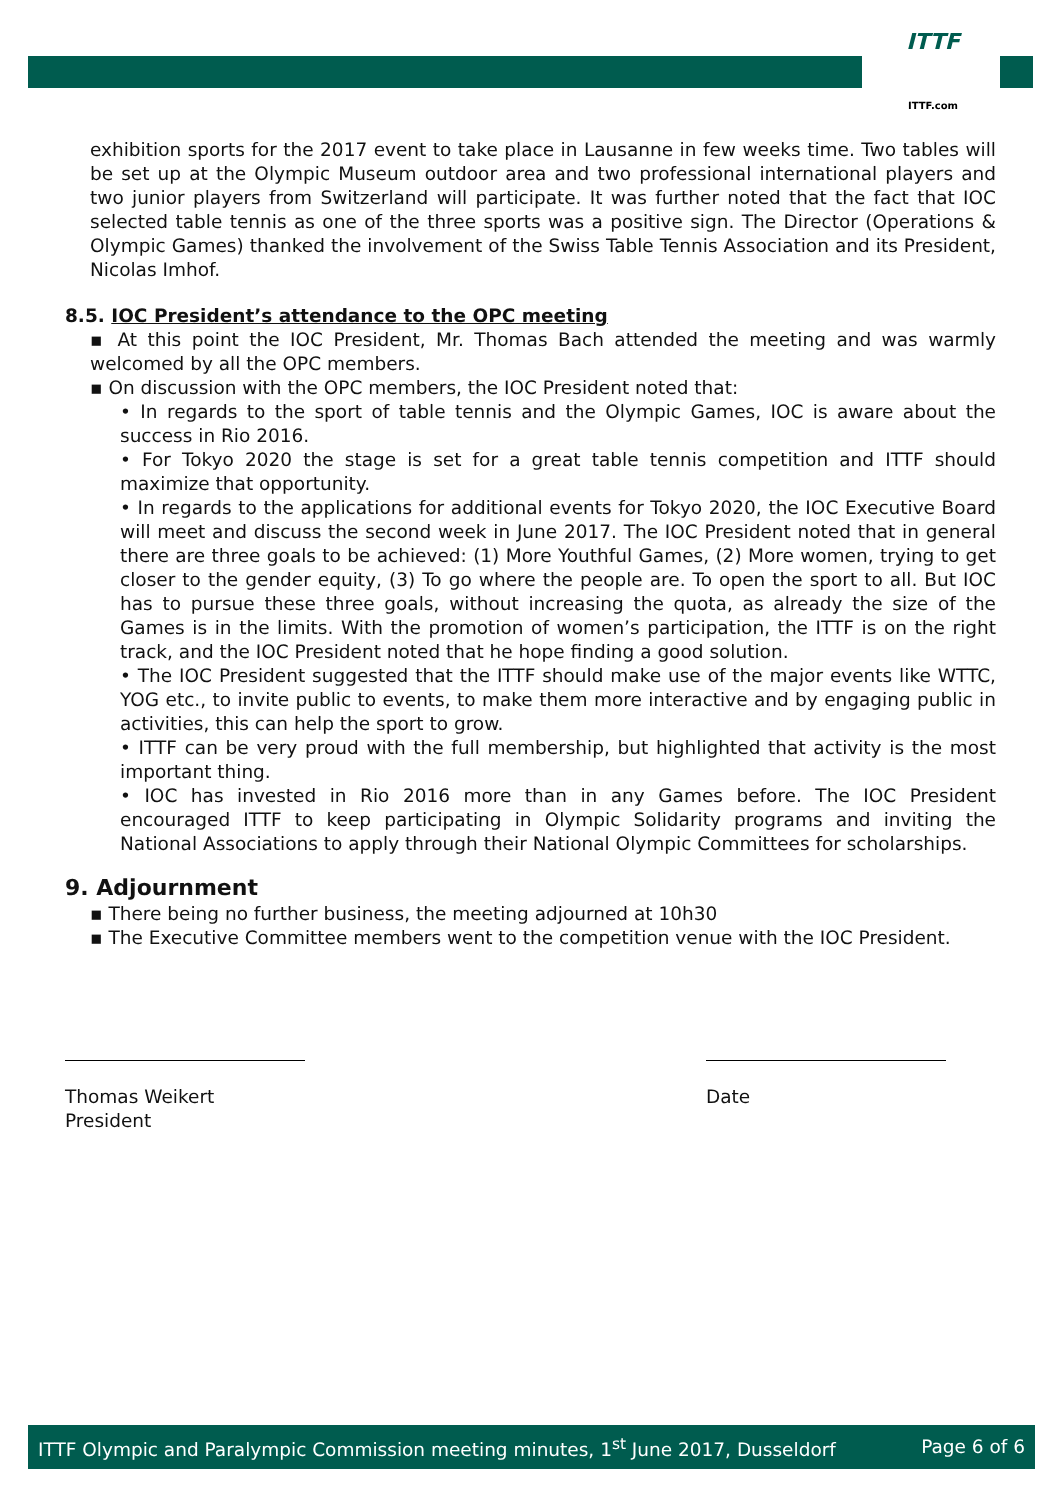ITTF
ITTF.com
exhibition sports for the 2017 event to take place in Lausanne in few weeks time. Two tables will be set up at the Olympic Museum outdoor area and two professional international players and two junior players from Switzerland will participate. It was further noted that the fact that IOC selected table tennis as one of the three sports was a positive sign. The Director (Operations & Olympic Games) thanked the involvement of the Swiss Table Tennis Association and its President, Nicolas Imhof.
8.5. IOC President’s attendance to the OPC meeting
▪ At this point the IOC President, Mr. Thomas Bach attended the meeting and was warmly welcomed by all the OPC members.
▪ On discussion with the OPC members, the IOC President noted that:
• In regards to the sport of table tennis and the Olympic Games, IOC is aware about the success in Rio 2016.
• For Tokyo 2020 the stage is set for a great table tennis competition and ITTF should maximize that opportunity.
• In regards to the applications for additional events for Tokyo 2020, the IOC Executive Board will meet and discuss the second week in June 2017. The IOC President noted that in general there are three goals to be achieved: (1) More Youthful Games, (2) More women, trying to get closer to the gender equity, (3) To go where the people are. To open the sport to all. But IOC has to pursue these three goals, without increasing the quota, as already the size of the Games is in the limits. With the promotion of women’s participation, the ITTF is on the right track, and the IOC President noted that he hope finding a good solution.
• The IOC President suggested that the ITTF should make use of the major events like WTTC, YOG etc., to invite public to events, to make them more interactive and by engaging public in activities, this can help the sport to grow.
• ITTF can be very proud with the full membership, but highlighted that activity is the most important thing.
• IOC has invested in Rio 2016 more than in any Games before. The IOC President encouraged ITTF to keep participating in Olympic Solidarity programs and inviting the National Associations to apply through their National Olympic Committees for scholarships.
9. Adjournment
▪ There being no further business, the meeting adjourned at 10h30
▪ The Executive Committee members went to the competition venue with the IOC President.
Thomas Weikert
President
Date
ITTF Olympic and Paralympic Commission meeting minutes, 1<sup>st</sup> June 2017, Dusseldorf Page 6 of 6